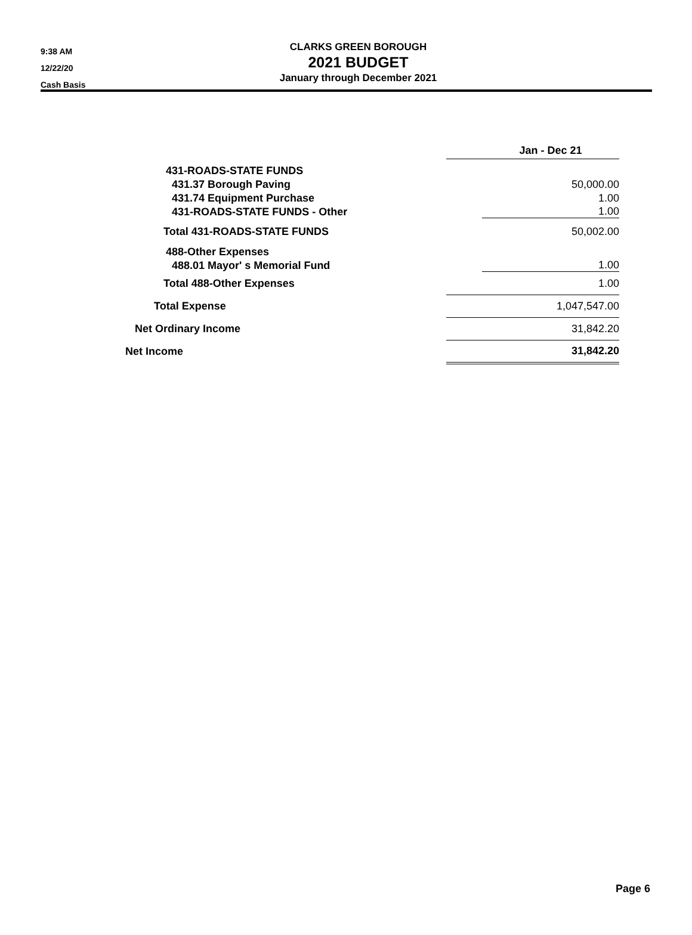9:38 AM
12/22/20
Cash Basis
CLARKS GREEN BOROUGH
2021 BUDGET
January through December 2021
| | Jan - Dec 21 |
| --- | --- |
| 431-ROADS-STATE FUNDS | |
| 431.37 Borough Paving | 50,000.00 |
| 431.74 Equipment Purchase | 1.00 |
| 431-ROADS-STATE FUNDS - Other | 1.00 |
| Total 431-ROADS-STATE FUNDS | 50,002.00 |
| 488-Other Expenses | |
| 488.01 Mayor' s Memorial Fund | 1.00 |
| Total 488-Other Expenses | 1.00 |
| Total Expense | 1,047,547.00 |
| Net Ordinary Income | 31,842.20 |
| Net Income | 31,842.20 |
Page 6